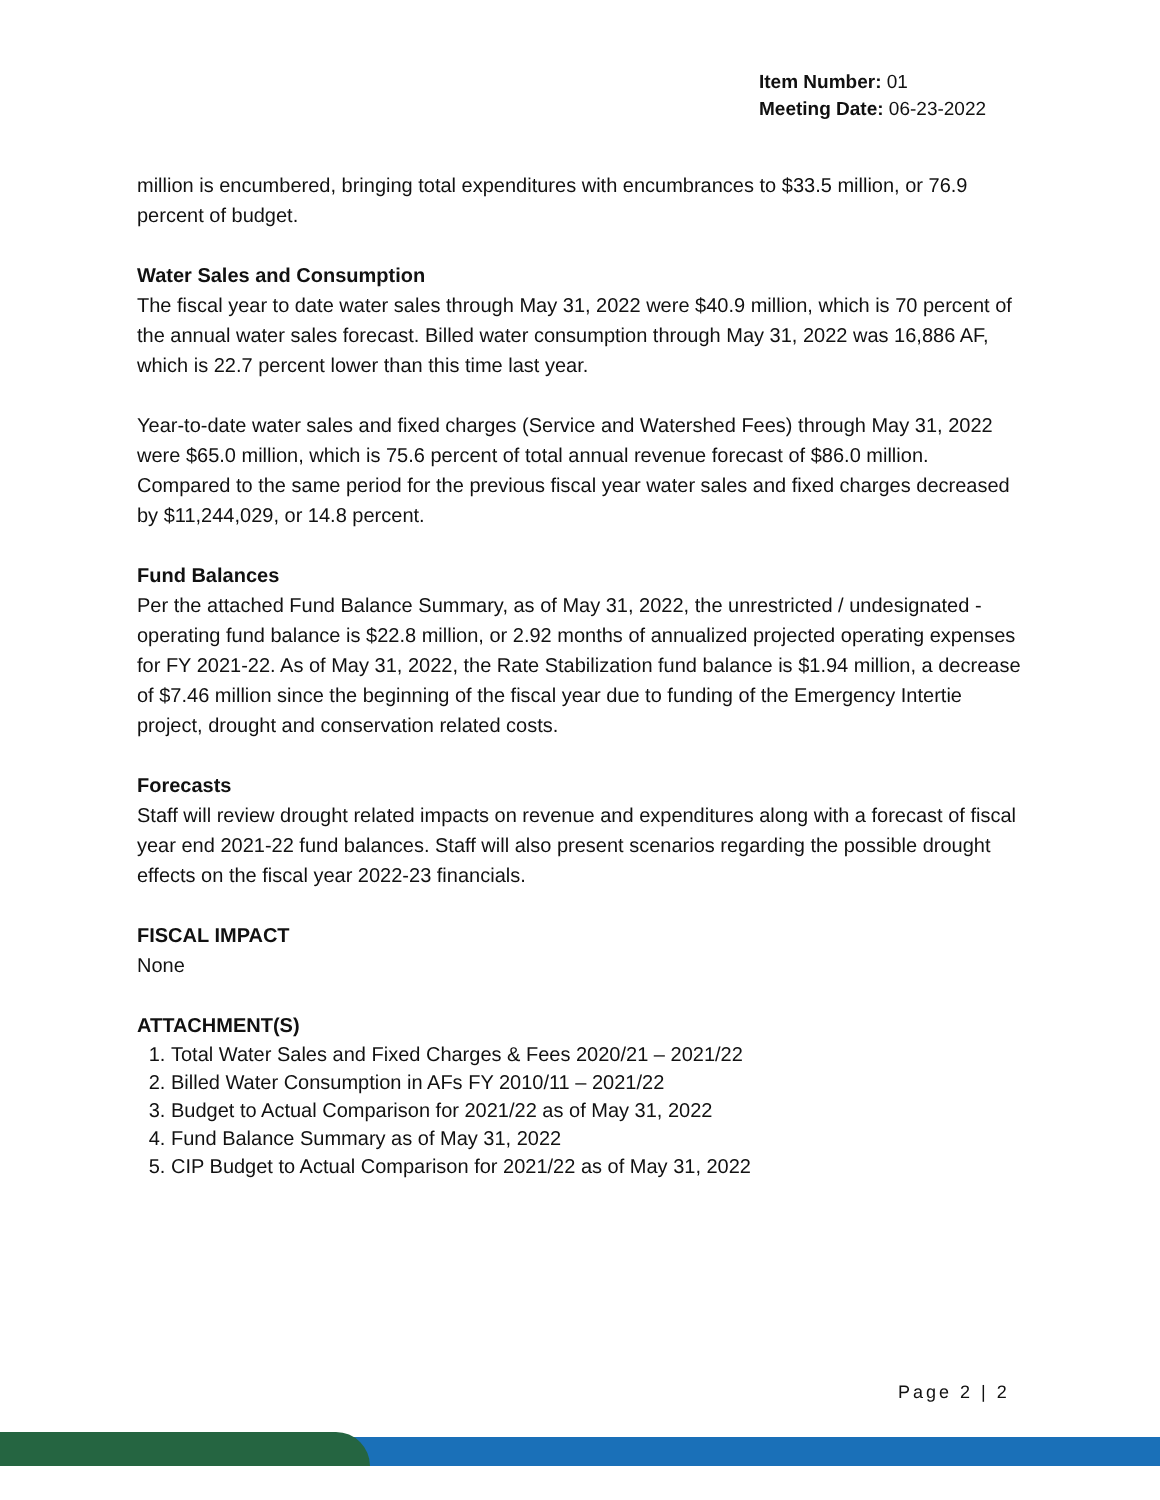Item Number: 01
Meeting Date: 06-23-2022
million is encumbered, bringing total expenditures with encumbrances to $33.5 million, or 76.9 percent of budget.
Water Sales and Consumption
The fiscal year to date water sales through May 31, 2022 were $40.9 million, which is 70 percent of the annual water sales forecast. Billed water consumption through May 31, 2022 was 16,886 AF, which is 22.7 percent lower than this time last year.
Year-to-date water sales and fixed charges (Service and Watershed Fees) through May 31, 2022 were $65.0 million, which is 75.6 percent of total annual revenue forecast of $86.0 million. Compared to the same period for the previous fiscal year water sales and fixed charges decreased by $11,244,029, or 14.8 percent.
Fund Balances
Per the attached Fund Balance Summary, as of May 31, 2022, the unrestricted / undesignated - operating fund balance is $22.8 million, or 2.92 months of annualized projected operating expenses for FY 2021-22. As of May 31, 2022, the Rate Stabilization fund balance is $1.94 million, a decrease of $7.46 million since the beginning of the fiscal year due to funding of the Emergency Intertie project, drought and conservation related costs.
Forecasts
Staff will review drought related impacts on revenue and expenditures along with a forecast of fiscal year end 2021-22 fund balances. Staff will also present scenarios regarding the possible drought effects on the fiscal year 2022-23 financials.
FISCAL IMPACT
None
ATTACHMENT(S)
1. Total Water Sales and Fixed Charges & Fees 2020/21 – 2021/22
2. Billed Water Consumption in AFs FY 2010/11 – 2021/22
3. Budget to Actual Comparison for 2021/22 as of May 31, 2022
4. Fund Balance Summary as of May 31, 2022
5. CIP Budget to Actual Comparison for 2021/22 as of May 31, 2022
Page 2 | 2